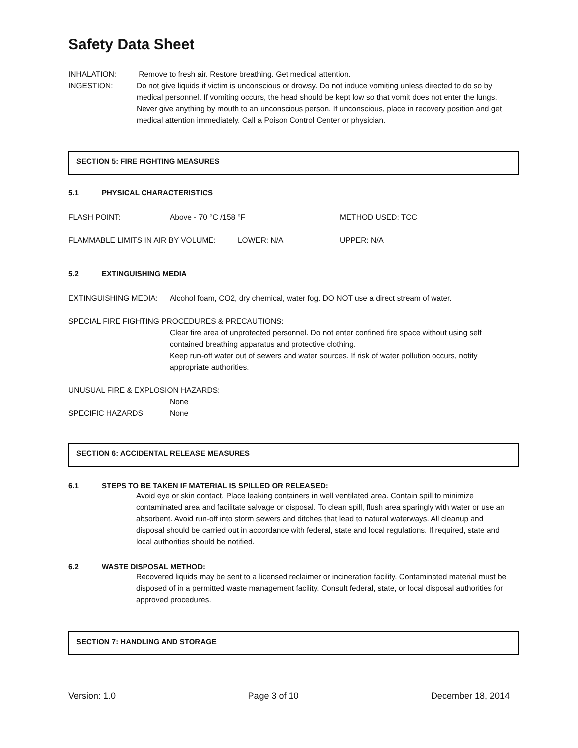Safety Data Sheet
INHALATION: Remove to fresh air. Restore breathing. Get medical attention.
INGESTION: Do not give liquids if victim is unconscious or drowsy. Do not induce vomiting unless directed to do so by medical personnel. If vomiting occurs, the head should be kept low so that vomit does not enter the lungs. Never give anything by mouth to an unconscious person. If unconscious, place in recovery position and get medical attention immediately. Call a Poison Control Center or physician.
SECTION 5: FIRE FIGHTING MEASURES
5.1 PHYSICAL CHARACTERISTICS
FLASH POINT: Above - 70 °C /158 °F METHOD USED: TCC
FLAMMABLE LIMITS IN AIR BY VOLUME: LOWER: N/A UPPER: N/A
5.2 EXTINGUISHING MEDIA
EXTINGUISHING MEDIA: Alcohol foam, CO2, dry chemical, water fog. DO NOT use a direct stream of water.
SPECIAL FIRE FIGHTING PROCEDURES & PRECAUTIONS:
Clear fire area of unprotected personnel. Do not enter confined fire space without using self contained breathing apparatus and protective clothing.
Keep run-off water out of sewers and water sources. If risk of water pollution occurs, notify appropriate authorities.
UNUSUAL FIRE & EXPLOSION HAZARDS:
None
SPECIFIC HAZARDS: None
SECTION 6: ACCIDENTAL RELEASE MEASURES
6.1 STEPS TO BE TAKEN IF MATERIAL IS SPILLED OR RELEASED:
Avoid eye or skin contact. Place leaking containers in well ventilated area. Contain spill to minimize contaminated area and facilitate salvage or disposal. To clean spill, flush area sparingly with water or use an absorbent. Avoid run-off into storm sewers and ditches that lead to natural waterways. All cleanup and disposal should be carried out in accordance with federal, state and local regulations. If required, state and local authorities should be notified.
6.2 WASTE DISPOSAL METHOD:
Recovered liquids may be sent to a licensed reclaimer or incineration facility. Contaminated material must be disposed of in a permitted waste management facility. Consult federal, state, or local disposal authorities for approved procedures.
SECTION 7: HANDLING AND STORAGE
Version: 1.0 Page 3 of 10 December 18, 2014